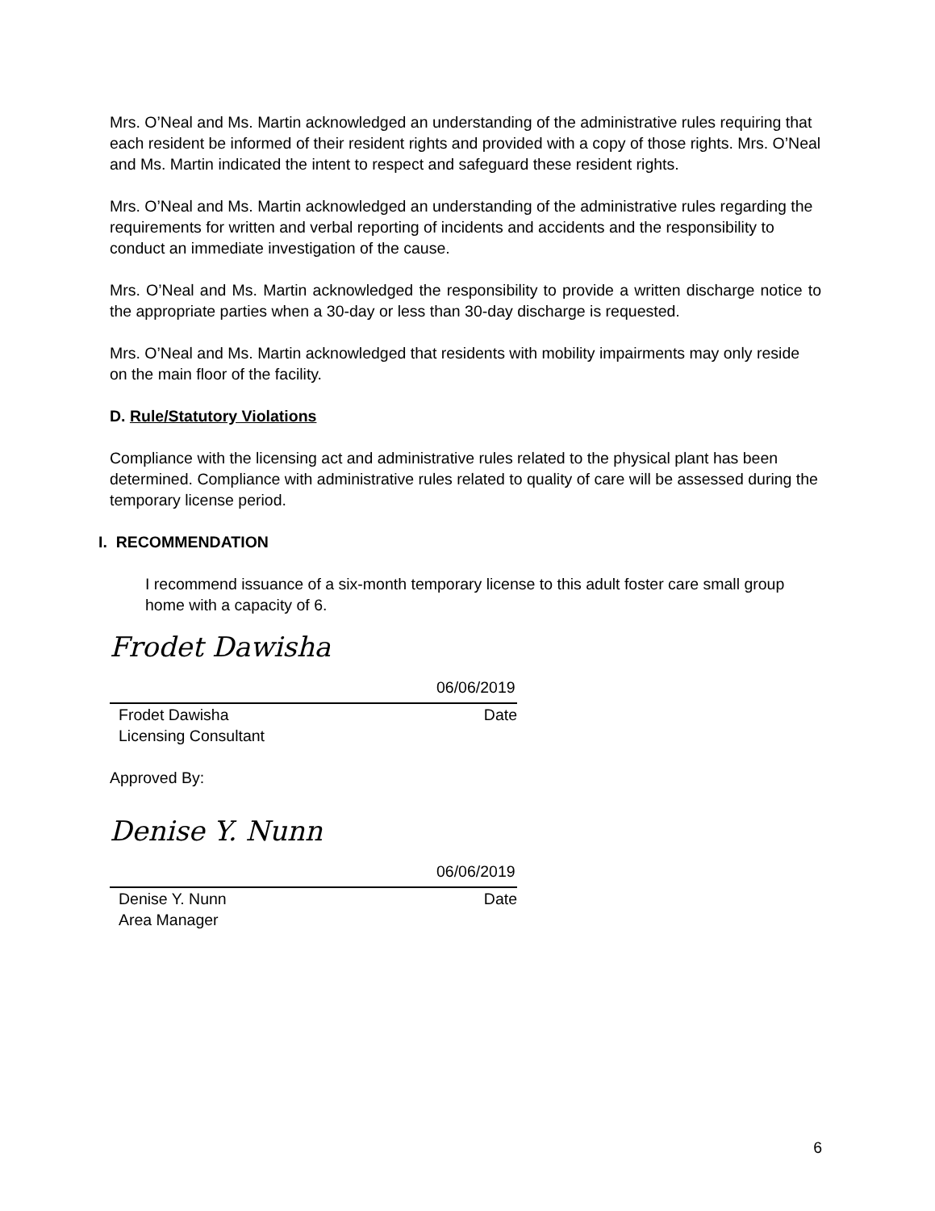Mrs. O’Neal and Ms. Martin acknowledged an understanding of the administrative rules requiring that each resident be informed of their resident rights and provided with a copy of those rights. Mrs. O’Neal and Ms. Martin indicated the intent to respect and safeguard these resident rights.
Mrs. O’Neal and Ms. Martin acknowledged an understanding of the administrative rules regarding the requirements for written and verbal reporting of incidents and accidents and the responsibility to conduct an immediate investigation of the cause.
Mrs. O’Neal and Ms. Martin acknowledged the responsibility to provide a written discharge notice to the appropriate parties when a 30-day or less than 30-day discharge is requested.
Mrs. O’Neal and Ms. Martin acknowledged that residents with mobility impairments may only reside on the main floor of the facility.
D. Rule/Statutory Violations
Compliance with the licensing act and administrative rules related to the physical plant has been determined. Compliance with administrative rules related to quality of care will be assessed during the temporary license period.
I. RECOMMENDATION
I recommend issuance of a six-month temporary license to this adult foster care small group home with a capacity of 6.
Frodet Dawisha
06/06/2019
Frodet Dawisha Date
Licensing Consultant
Approved By:
Denise Y. Nunn
06/06/2019
Denise Y. Nunn Date
Area Manager
6